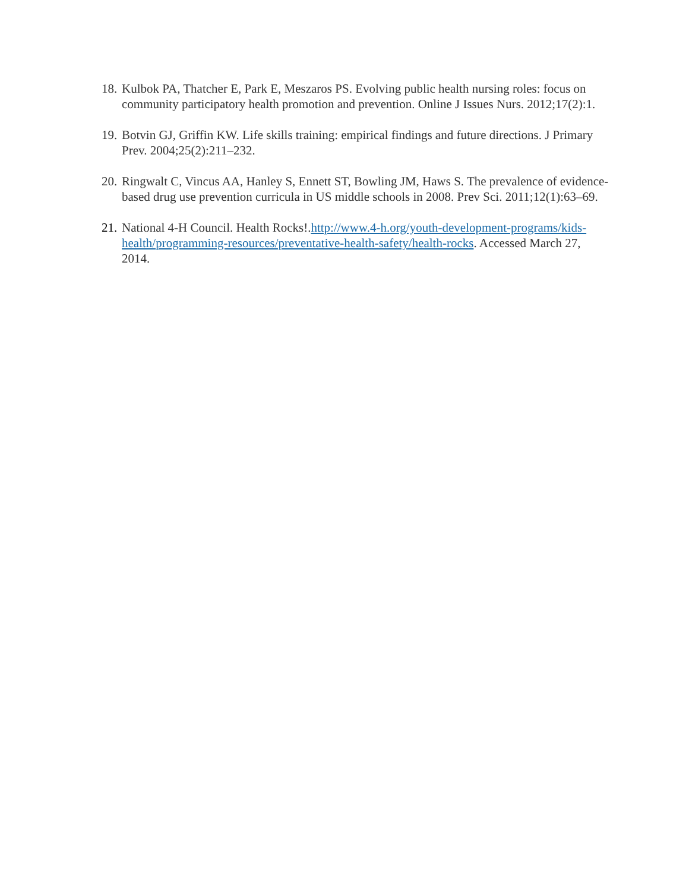18. Kulbok PA, Thatcher E, Park E, Meszaros PS. Evolving public health nursing roles: focus on community participatory health promotion and prevention. Online J Issues Nurs. 2012;17(2):1.
19. Botvin GJ, Griffin KW. Life skills training: empirical findings and future directions. J Primary Prev. 2004;25(2):211–232.
20. Ringwalt C, Vincus AA, Hanley S, Ennett ST, Bowling JM, Haws S. The prevalence of evidence-based drug use prevention curricula in US middle schools in 2008. Prev Sci. 2011;12(1):63–69.
21. National 4-H Council. Health Rocks!.http://www.4-h.org/youth-development-programs/kids-health/programming-resources/preventative-health-safety/health-rocks. Accessed March 27, 2014.